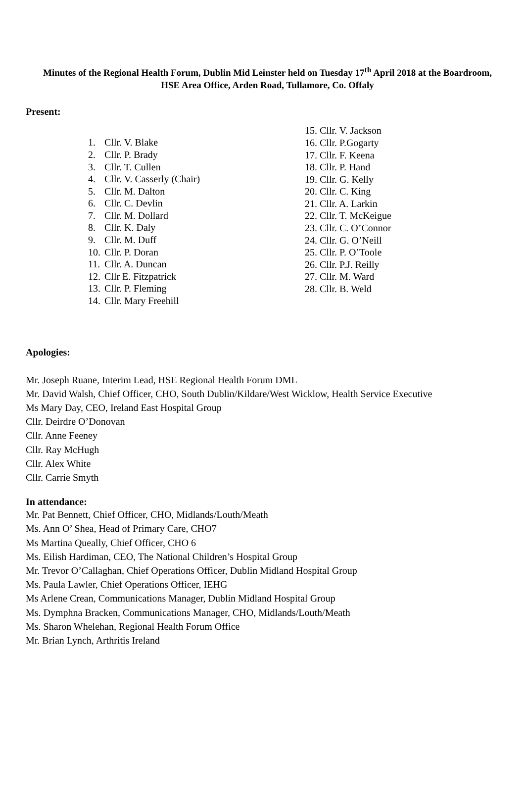Minutes of the Regional Health Forum, Dublin Mid Leinster held on Tuesday 17<sup>th</sup> April 2018 at the Boardroom,
HSE Area Office, Arden Road, Tullamore, Co. Offaly
Present:
1. Cllr. V. Blake
2. Cllr. P. Brady
3. Cllr. T. Cullen
4. Cllr. V. Casserly (Chair)
5. Cllr. M. Dalton
6. Cllr. C. Devlin
7. Cllr. M. Dollard
8. Cllr. K. Daly
9. Cllr. M. Duff
10. Cllr. P. Doran
11. Cllr. A. Duncan
12. Cllr E. Fitzpatrick
13. Cllr. P. Fleming
14. Cllr. Mary Freehill
15. Cllr. V. Jackson
16. Cllr. P.Gogarty
17. Cllr. F. Keena
18. Cllr. P. Hand
19. Cllr. G. Kelly
20. Cllr. C. King
21. Cllr. A. Larkin
22. Cllr. T. McKeigue
23. Cllr. C. O’Connor
24. Cllr. G. O’Neill
25. Cllr. P. O’Toole
26. Cllr. P.J. Reilly
27. Cllr. M. Ward
28. Cllr. B. Weld
Apologies:
Mr. Joseph Ruane, Interim Lead, HSE Regional Health Forum DML
Mr. David Walsh, Chief Officer, CHO, South Dublin/Kildare/West Wicklow, Health Service Executive
Ms Mary Day, CEO, Ireland East Hospital Group
Cllr. Deirdre O’Donovan
Cllr. Anne Feeney
Cllr. Ray McHugh
Cllr. Alex White
Cllr. Carrie Smyth
In attendance:
Mr. Pat Bennett, Chief Officer, CHO, Midlands/Louth/Meath
Ms. Ann O’ Shea, Head of Primary Care, CHO7
Ms Martina Queally, Chief Officer, CHO 6
Ms. Eilish Hardiman, CEO, The National Children’s Hospital Group
Mr. Trevor O’Callaghan, Chief Operations Officer, Dublin Midland Hospital Group
Ms. Paula Lawler, Chief Operations Officer, IEHG
Ms Arlene Crean, Communications Manager, Dublin Midland Hospital Group
Ms. Dymphna Bracken, Communications Manager, CHO, Midlands/Louth/Meath
Ms. Sharon Whelehan, Regional Health Forum Office
Mr. Brian Lynch, Arthritis Ireland